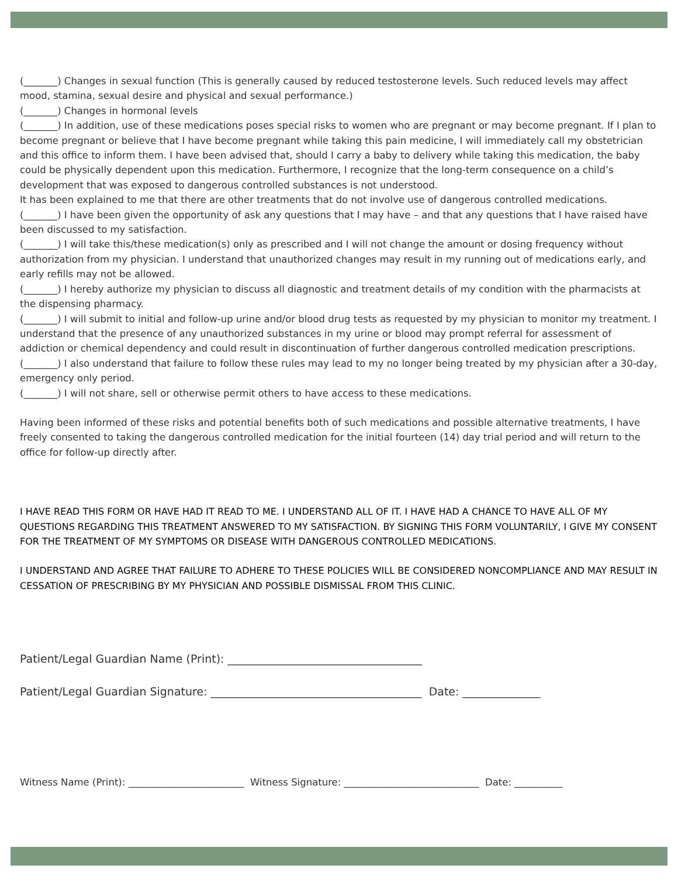(_______) Changes in sexual function (This is generally caused by reduced testosterone levels. Such reduced levels may affect mood, stamina, sexual desire and physical and sexual performance.)
(_______) Changes in hormonal levels
(_______) In addition, use of these medications poses special risks to women who are pregnant or may become pregnant. If I plan to become pregnant or believe that I have become pregnant while taking this pain medicine, I will immediately call my obstetrician and this office to inform them. I have been advised that, should I carry a baby to delivery while taking this medication, the baby could be physically dependent upon this medication. Furthermore, I recognize that the long-term consequence on a child’s development that was exposed to dangerous controlled substances is not understood.
It has been explained to me that there are other treatments that do not involve use of dangerous controlled medications.
(_______) I have been given the opportunity of ask any questions that I may have – and that any questions that I have raised have been discussed to my satisfaction.
(_______) I will take this/these medication(s) only as prescribed and I will not change the amount or dosing frequency without authorization from my physician. I understand that unauthorized changes may result in my running out of medications early, and early refills may not be allowed.
(_______) I hereby authorize my physician to discuss all diagnostic and treatment details of my condition with the pharmacists at the dispensing pharmacy.
(_______) I will submit to initial and follow-up urine and/or blood drug tests as requested by my physician to monitor my treatment. I understand that the presence of any unauthorized substances in my urine or blood may prompt referral for assessment of addiction or chemical dependency and could result in discontinuation of further dangerous controlled medication prescriptions.
(_______) I also understand that failure to follow these rules may lead to my no longer being treated by my physician after a 30-day, emergency only period.
(_______) I will not share, sell or otherwise permit others to have access to these medications.
Having been informed of these risks and potential benefits both of such medications and possible alternative treatments, I have freely consented to taking the dangerous controlled medication for the initial fourteen (14) day trial period and will return to the office for follow-up directly after.
I HAVE READ THIS FORM OR HAVE HAD IT READ TO ME. I UNDERSTAND ALL OF IT. I HAVE HAD A CHANCE TO HAVE ALL OF MY QUESTIONS REGARDING THIS TREATMENT ANSWERED TO MY SATISFACTION. BY SIGNING THIS FORM VOLUNTARILY, I GIVE MY CONSENT FOR THE TREATMENT OF MY SYMPTOMS OR DISEASE WITH DANGEROUS CONTROLLED MEDICATIONS.
I UNDERSTAND AND AGREE THAT FAILURE TO ADHERE TO THESE POLICIES WILL BE CONSIDERED NONCOMPLIANCE AND MAY RESULT IN CESSATION OF PRESCRIBING BY MY PHYSICIAN AND POSSIBLE DISMISSAL FROM THIS CLINIC.
Patient/Legal Guardian Name (Print): ___________________________________
Patient/Legal Guardian Signature: ______________________________________ Date: ______________
Witness Name (Print): ________________________ Witness Signature: ____________________________ Date: __________